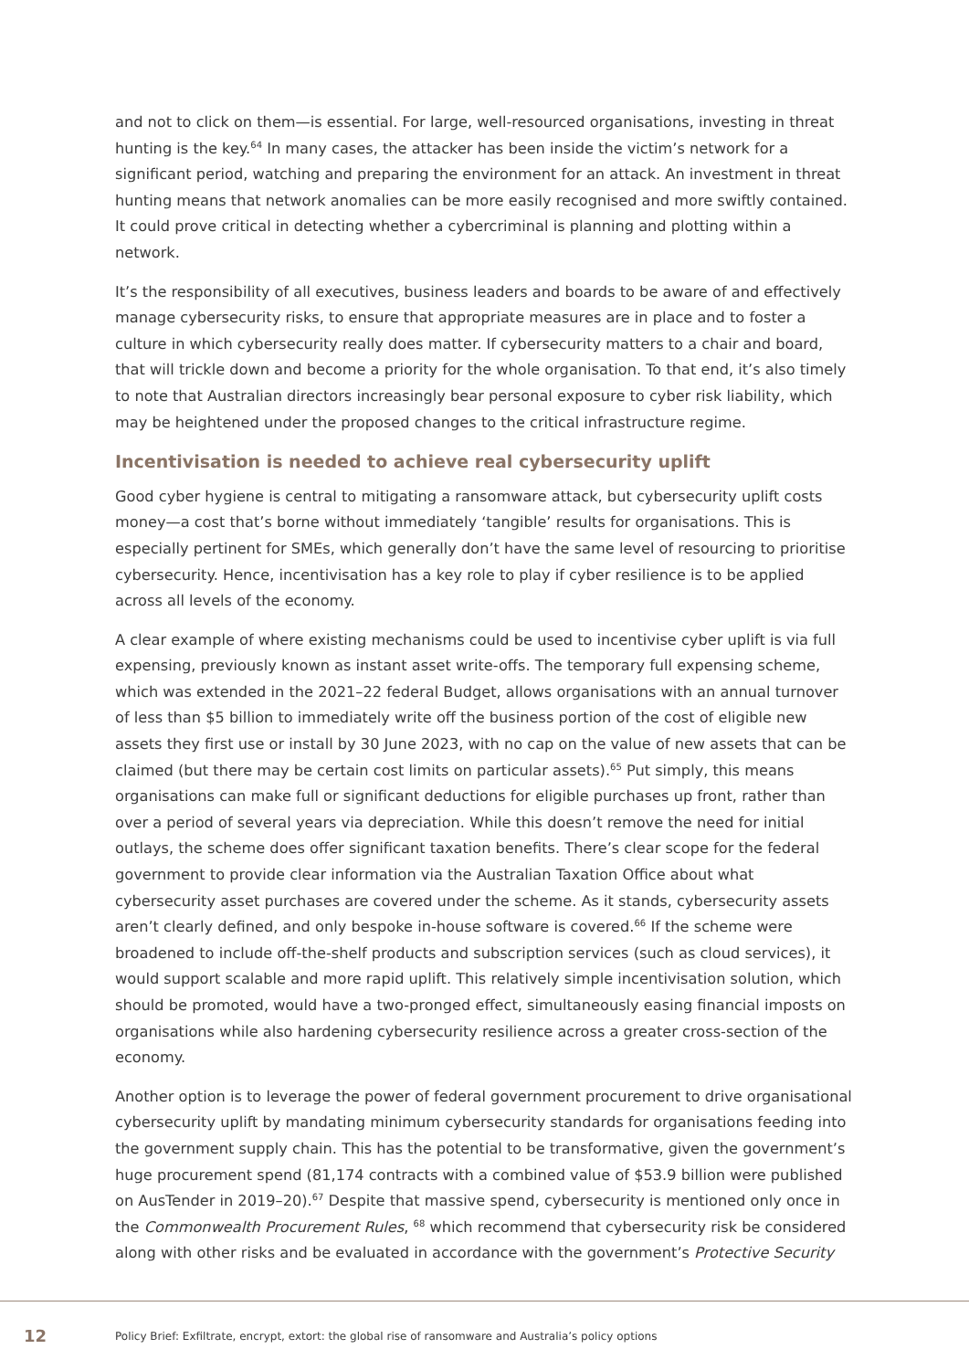and not to click on them—is essential. For large, well-resourced organisations, investing in threat hunting is the key.<sup>64</sup> In many cases, the attacker has been inside the victim’s network for a significant period, watching and preparing the environment for an attack. An investment in threat hunting means that network anomalies can be more easily recognised and more swiftly contained. It could prove critical in detecting whether a cybercriminal is planning and plotting within a network.
It’s the responsibility of all executives, business leaders and boards to be aware of and effectively manage cybersecurity risks, to ensure that appropriate measures are in place and to foster a culture in which cybersecurity really does matter. If cybersecurity matters to a chair and board, that will trickle down and become a priority for the whole organisation. To that end, it’s also timely to note that Australian directors increasingly bear personal exposure to cyber risk liability, which may be heightened under the proposed changes to the critical infrastructure regime.
Incentivisation is needed to achieve real cybersecurity uplift
Good cyber hygiene is central to mitigating a ransomware attack, but cybersecurity uplift costs money—a cost that’s borne without immediately ‘tangible’ results for organisations. This is especially pertinent for SMEs, which generally don’t have the same level of resourcing to prioritise cybersecurity. Hence, incentivisation has a key role to play if cyber resilience is to be applied across all levels of the economy.
A clear example of where existing mechanisms could be used to incentivise cyber uplift is via full expensing, previously known as instant asset write-offs. The temporary full expensing scheme, which was extended in the 2021–22 federal Budget, allows organisations with an annual turnover of less than $5 billion to immediately write off the business portion of the cost of eligible new assets they first use or install by 30 June 2023, with no cap on the value of new assets that can be claimed (but there may be certain cost limits on particular assets).<sup>65</sup> Put simply, this means organisations can make full or significant deductions for eligible purchases up front, rather than over a period of several years via depreciation. While this doesn’t remove the need for initial outlays, the scheme does offer significant taxation benefits. There’s clear scope for the federal government to provide clear information via the Australian Taxation Office about what cybersecurity asset purchases are covered under the scheme. As it stands, cybersecurity assets aren’t clearly defined, and only bespoke in-house software is covered.<sup>66</sup> If the scheme were broadened to include off-the-shelf products and subscription services (such as cloud services), it would support scalable and more rapid uplift. This relatively simple incentivisation solution, which should be promoted, would have a two-pronged effect, simultaneously easing financial imposts on organisations while also hardening cybersecurity resilience across a greater cross-section of the economy.
Another option is to leverage the power of federal government procurement to drive organisational cybersecurity uplift by mandating minimum cybersecurity standards for organisations feeding into the government supply chain. This has the potential to be transformative, given the government’s huge procurement spend (81,174 contracts with a combined value of $53.9 billion were published on AusTender in 2019–20).<sup>67</sup> Despite that massive spend, cybersecurity is mentioned only once in the Commonwealth Procurement Rules, <sup>68</sup> which recommend that cybersecurity risk be considered along with other risks and be evaluated in accordance with the government’s Protective Security
12 Policy Brief: Exfiltrate, encrypt, extort: the global rise of ransomware and Australia’s policy options